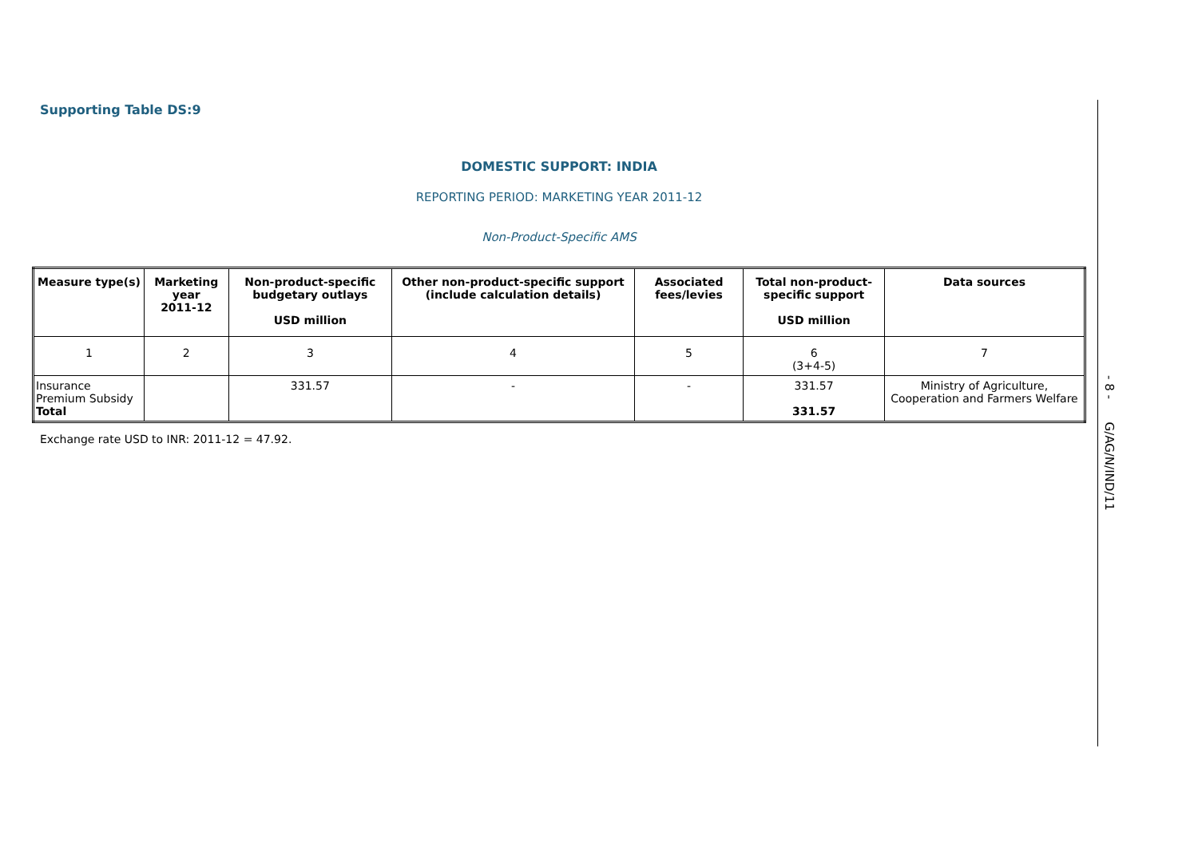Supporting Table DS:9
DOMESTIC SUPPORT: INDIA
REPORTING PERIOD: MARKETING YEAR 2011-12
Non-Product-Specific AMS
| Measure type(s) | Marketing year 2011-12 | Non-product-specific budgetary outlays USD million | Other non-product-specific support (include calculation details) | Associated fees/levies | Total non-product-specific support USD million | Data sources |
| --- | --- | --- | --- | --- | --- | --- |
| 1 | 2 | 3 | 4 | 5 | 6 (3+4-5) | 7 |
| Insurance Premium Subsidy Total | | 331.57 | - | - | 331.57 331.57 | Ministry of Agriculture, Cooperation and Farmers Welfare |
Exchange rate USD to INR: 2011-12 = 47.92.
- 8 - G/AG/N/IND/11